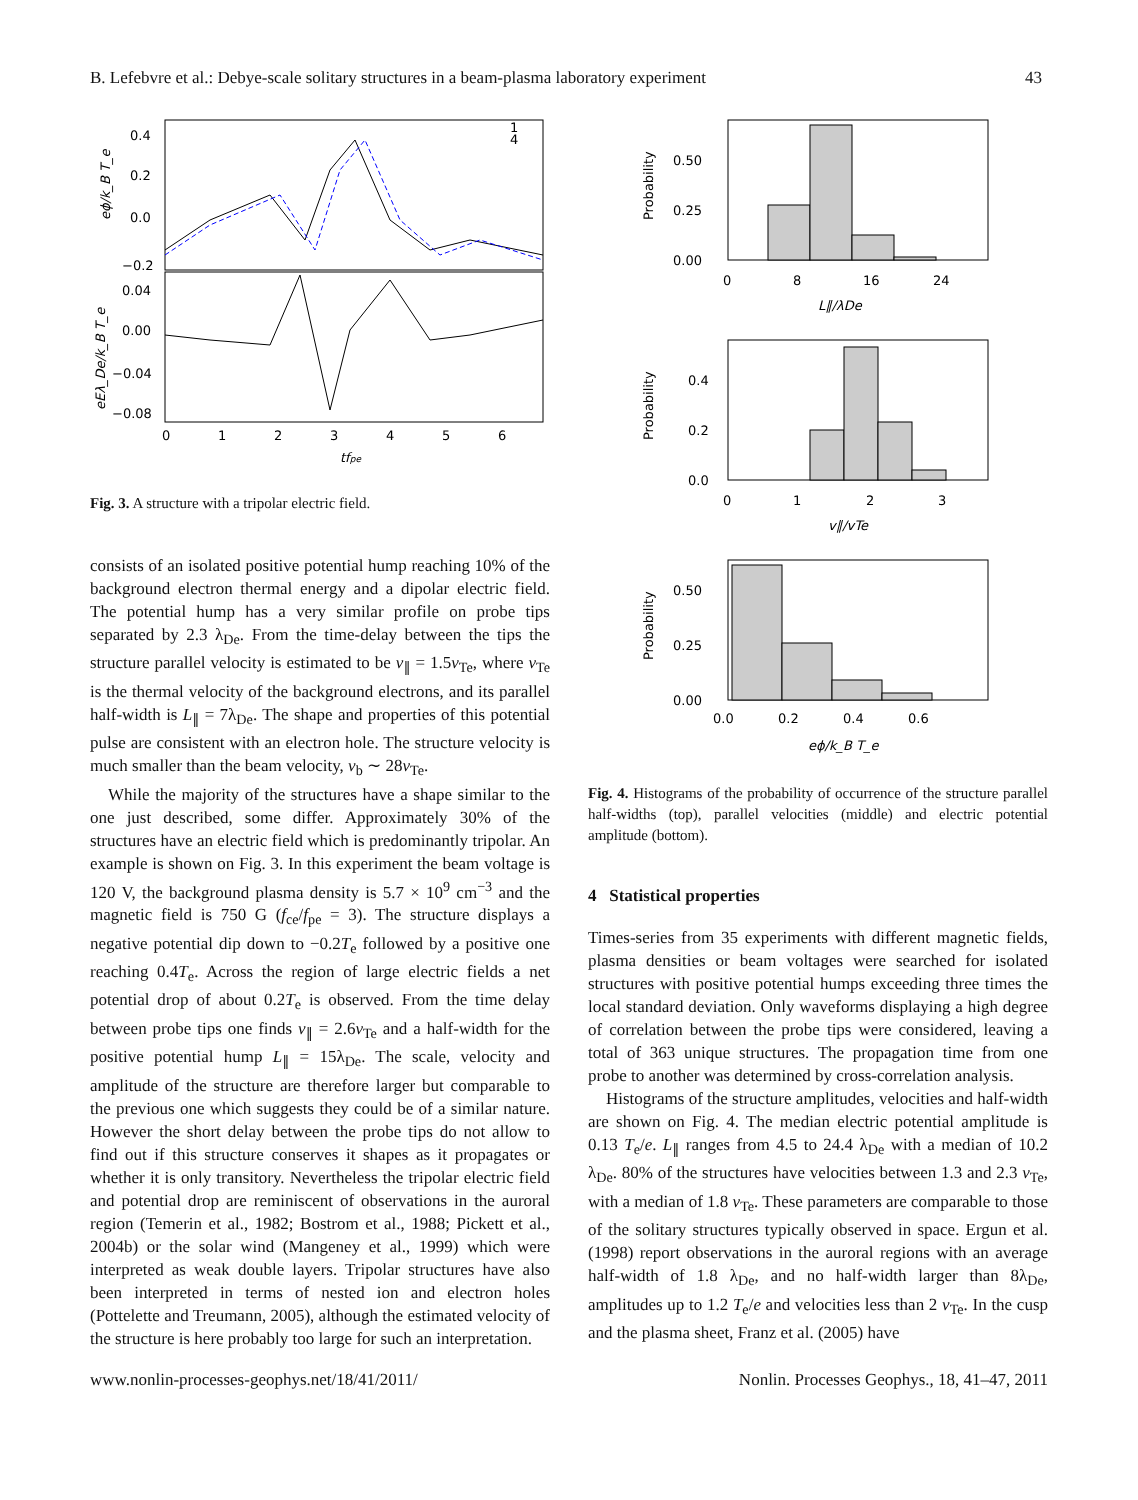B. Lefebvre et al.: Debye-scale solitary structures in a beam-plasma laboratory experiment 43
0.4
0.2
0.0
−0.2
0.04
0.00
−0.04
−0.08
0
1
2
3
4
5
6
tfpe
1
4
eϕ/k_B T_e
eEλ_De/k_B T_e
Fig. 3. A structure with a tripolar electric field.
consists of an isolated positive potential hump reaching 10% of the background electron thermal energy and a dipolar electric field. The potential hump has a very similar profile on probe tips separated by 2.3 λ<sub>De</sub>. From the time-delay between the tips the structure parallel velocity is estimated to be v<sub>∥</sub> = 1.5v<sub>Te</sub>, where v<sub>Te</sub> is the thermal velocity of the background electrons, and its parallel half-width is L<sub>∥</sub> = 7λ<sub>De</sub>. The shape and properties of this potential pulse are consistent with an electron hole. The structure velocity is much smaller than the beam velocity, v<sub>b</sub> ∼ 28v<sub>Te</sub>.
While the majority of the structures have a shape similar to the one just described, some differ. Approximately 30% of the structures have an electric field which is predominantly tripolar. An example is shown on Fig. 3. In this experiment the beam voltage is 120 V, the background plasma density is 5.7 × 10<sup>9</sup> cm<sup>−3</sup> and the magnetic field is 750 G (f<sub>ce</sub>/f<sub>pe</sub> = 3). The structure displays a negative potential dip down to −0.2T<sub>e</sub> followed by a positive one reaching 0.4T<sub>e</sub>. Across the region of large electric fields a net potential drop of about 0.2T<sub>e</sub> is observed. From the time delay between probe tips one finds v<sub>∥</sub> = 2.6v<sub>Te</sub> and a half-width for the positive potential hump L<sub>∥</sub> = 15λ<sub>De</sub>. The scale, velocity and amplitude of the structure are therefore larger but comparable to the previous one which suggests they could be of a similar nature. However the short delay between the probe tips do not allow to find out if this structure conserves it shapes as it propagates or whether it is only transitory. Nevertheless the tripolar electric field and potential drop are reminiscent of observations in the auroral region (Temerin et al., 1982; Bostrom et al., 1988; Pickett et al., 2004b) or the solar wind (Mangeney et al., 1999) which were interpreted as weak double layers. Tripolar structures have also been interpreted in terms of nested ion and electron holes (Pottelette and Treumann, 2005), although the estimated velocity of the structure is here probably too large for such an interpretation.
0.50
0.25
0.00
0
8
16
24
L∥/λDe
0.4
0.2
0.0
0
1
2
3
v∥/vTe
0.50
0.25
0.00
0.0
0.2
0.4
0.6
eϕ/k_B T_e
Probability
Probability
Probability
Fig. 4. Histograms of the probability of occurrence of the structure parallel half-widths (top), parallel velocities (middle) and electric potential amplitude (bottom).
4 Statistical properties
Times-series from 35 experiments with different magnetic fields, plasma densities or beam voltages were searched for isolated structures with positive potential humps exceeding three times the local standard deviation. Only waveforms displaying a high degree of correlation between the probe tips were considered, leaving a total of 363 unique structures. The propagation time from one probe to another was determined by cross-correlation analysis.
Histograms of the structure amplitudes, velocities and half-width are shown on Fig. 4. The median electric potential amplitude is 0.13 T<sub>e</sub>/e. L<sub>∥</sub> ranges from 4.5 to 24.4 λ<sub>De</sub> with a median of 10.2 λ<sub>De</sub>. 80% of the structures have velocities between 1.3 and 2.3 v<sub>Te</sub>, with a median of 1.8 v<sub>Te</sub>. These parameters are comparable to those of the solitary structures typically observed in space. Ergun et al. (1998) report observations in the auroral regions with an average half-width of 1.8 λ<sub>De</sub>, and no half-width larger than 8λ<sub>De</sub>, amplitudes up to 1.2 T<sub>e</sub>/e and velocities less than 2 v<sub>Te</sub>. In the cusp and the plasma sheet, Franz et al. (2005) have
www.nonlin-processes-geophys.net/18/41/2011/ Nonlin. Processes Geophys., 18, 41–47, 2011